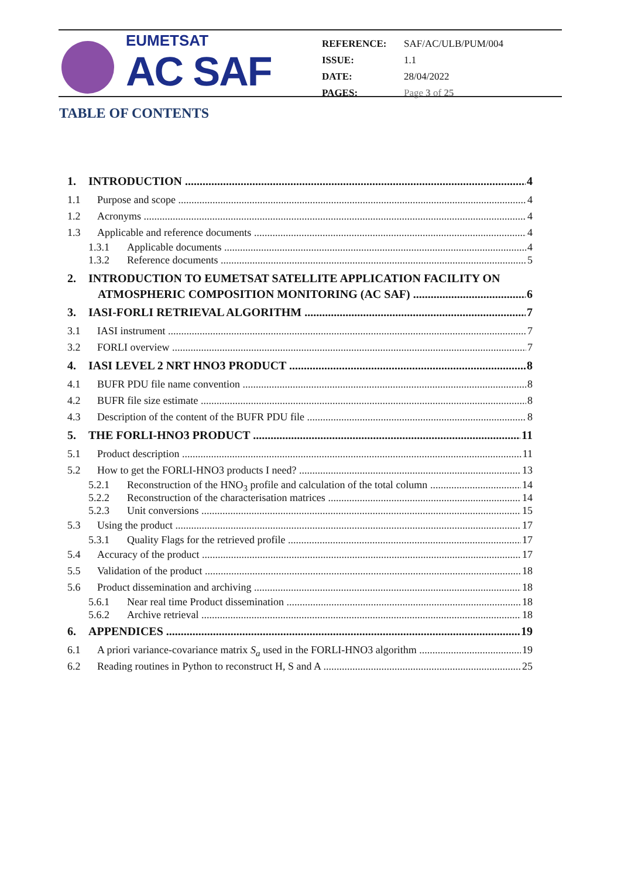EUMETSAT
AC SAF
| REFERENCE: | SAF/AC/ULB/PUM/004 |
| ISSUE: | 1.1 |
| DATE: | 28/04/2022 |
| PAGES: | Page 3 of 25 |
TABLE OF CONTENTS
1. INTRODUCTION 4
1.1 Purpose and scope 4
1.2 Acronyms 4
1.3 Applicable and reference documents 4
1.3.1 Applicable documents 4
1.3.2 Reference documents 5
2. INTRODUCTION TO EUMETSAT SATELLITE APPLICATION FACILITY ON
ATMOSPHERIC COMPOSITION MONITORING (AC SAF) 6
3. IASI-FORLI RETRIEVAL ALGORITHM 7
3.1 IASI instrument 7
3.2 FORLI overview 7
4. IASI LEVEL 2 NRT HNO3 PRODUCT 8
4.1 BUFR PDU file name convention 8
4.2 BUFR file size estimate 8
4.3 Description of the content of the BUFR PDU file 8
5. THE FORLI-HNO3 PRODUCT 11
5.1 Product description 11
5.2 How to get the FORLI-HNO3 products I need? 13
5.2.1 Reconstruction of the HNO<sub>3</sub> profile and calculation of the total column 14
5.2.2 Reconstruction of the characterisation matrices 14
5.2.3 Unit conversions 15
5.3 Using the product 17
5.3.1 Quality Flags for the retrieved profile 17
5.4 Accuracy of the product 17
5.5 Validation of the product 18
5.6 Product dissemination and archiving 18
5.6.1 Near real time Product dissemination 18
5.6.2 Archive retrieval 18
6. APPENDICES 19
6.1 A priori variance-covariance matrix S<sub>a</sub> used in the FORLI-HNO3 algorithm 19
6.2 Reading routines in Python to reconstruct H, S and A 25